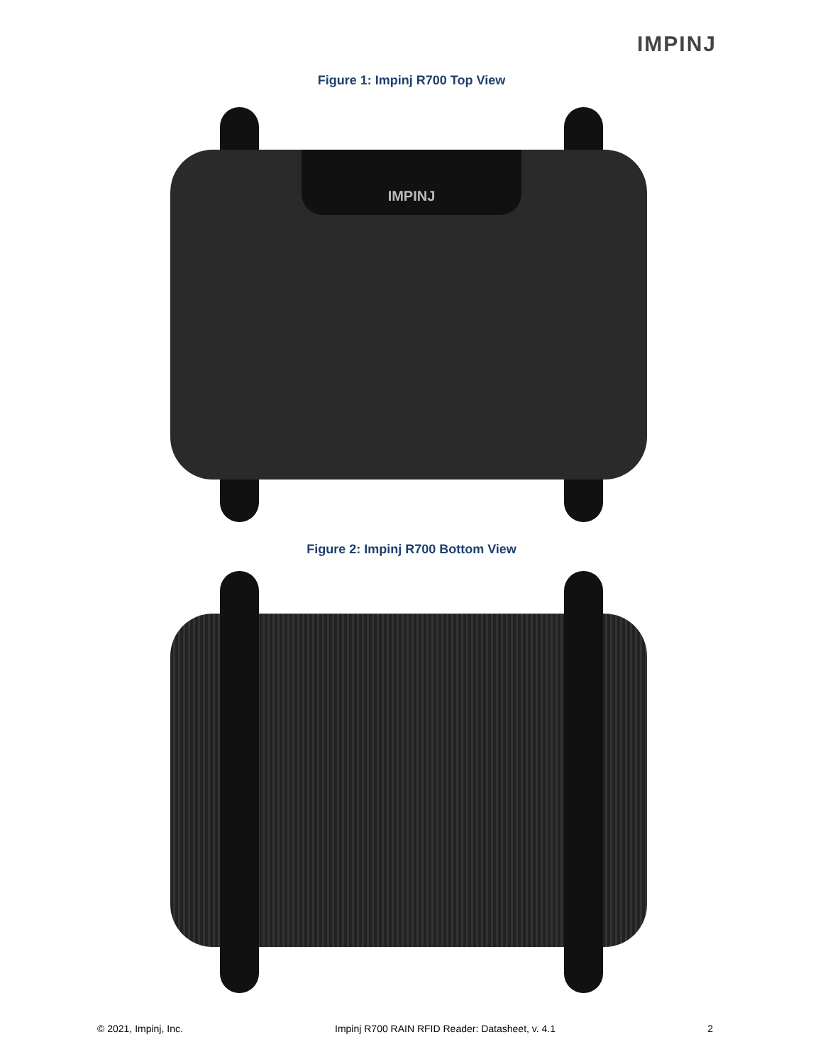IMPINJ
Figure 1: Impinj R700 Top View
IMPINJ
Figure 2: Impinj R700 Bottom View
© 2021, Impinj, Inc. Impinj R700 RAIN RFID Reader: Datasheet, v. 4.1 2